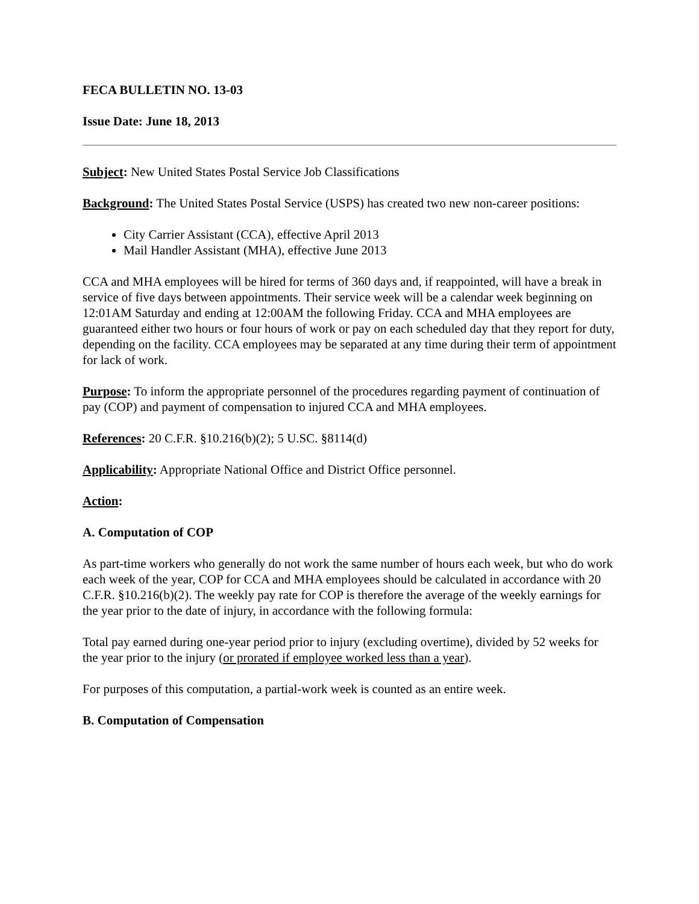FECA BULLETIN NO. 13-03
Issue Date: June 18, 2013
Subject: New United States Postal Service Job Classifications
Background: The United States Postal Service (USPS) has created two new non-career positions:
City Carrier Assistant (CCA), effective April 2013
Mail Handler Assistant (MHA), effective June 2013
CCA and MHA employees will be hired for terms of 360 days and, if reappointed, will have a break in service of five days between appointments. Their service week will be a calendar week beginning on 12:01AM Saturday and ending at 12:00AM the following Friday. CCA and MHA employees are guaranteed either two hours or four hours of work or pay on each scheduled day that they report for duty, depending on the facility. CCA employees may be separated at any time during their term of appointment for lack of work.
Purpose: To inform the appropriate personnel of the procedures regarding payment of continuation of pay (COP) and payment of compensation to injured CCA and MHA employees.
References: 20 C.F.R. §10.216(b)(2); 5 U.SC. §8114(d)
Applicability: Appropriate National Office and District Office personnel.
Action:
A. Computation of COP
As part-time workers who generally do not work the same number of hours each week, but who do work each week of the year, COP for CCA and MHA employees should be calculated in accordance with 20 C.F.R. §10.216(b)(2). The weekly pay rate for COP is therefore the average of the weekly earnings for the year prior to the date of injury, in accordance with the following formula:
Total pay earned during one-year period prior to injury (excluding overtime), divided by 52 weeks for the year prior to the injury (or prorated if employee worked less than a year).
For purposes of this computation, a partial-work week is counted as an entire week.
B. Computation of Compensation